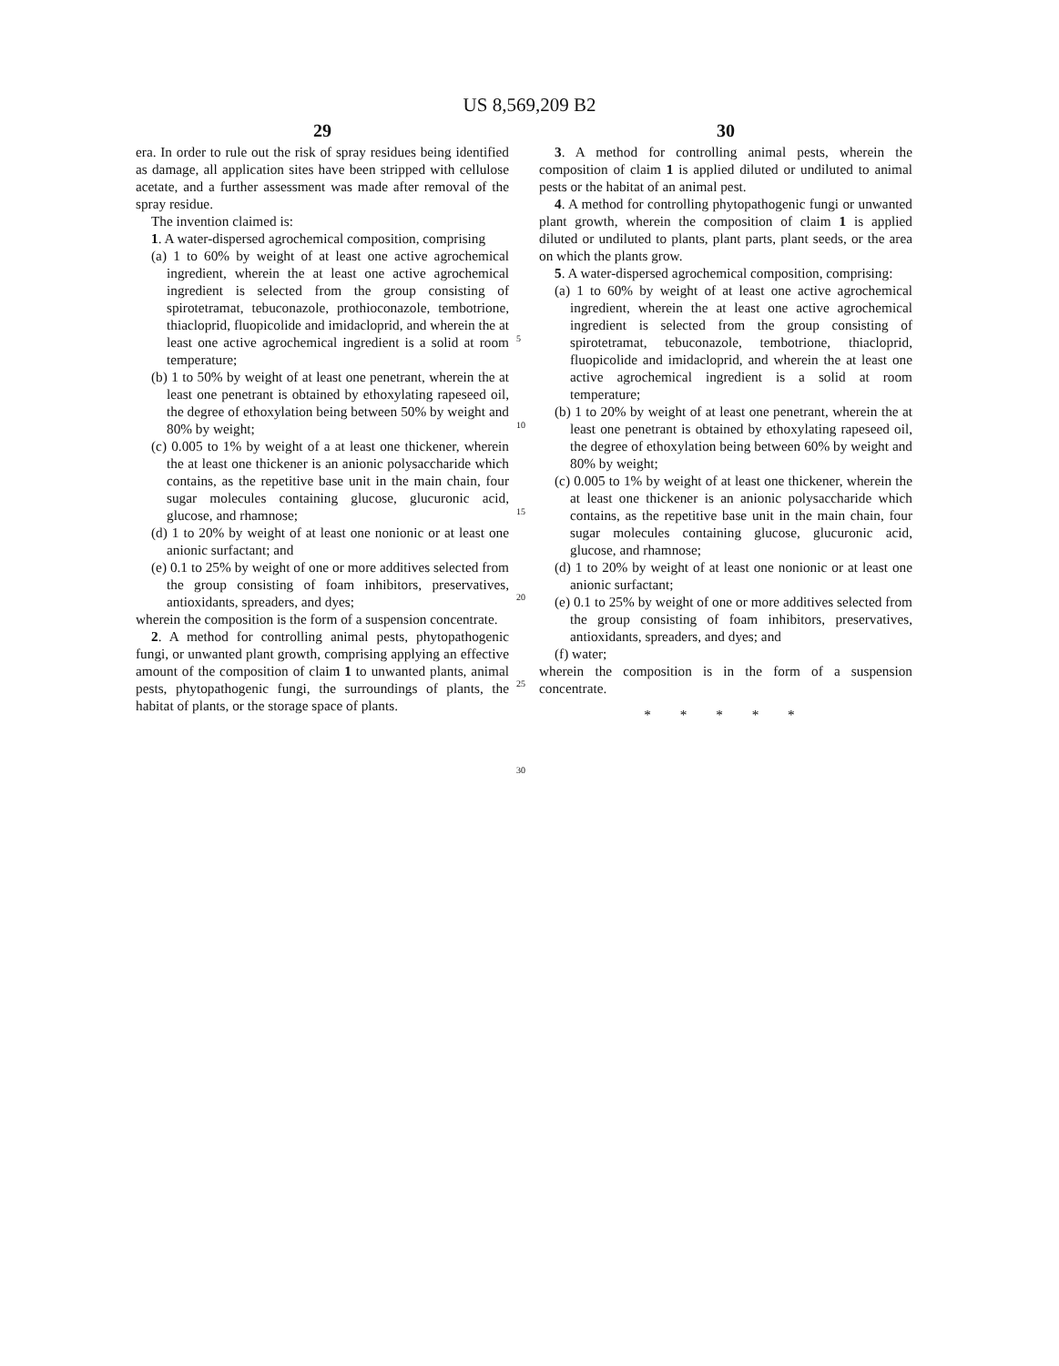US 8,569,209 B2
29
era. In order to rule out the risk of spray residues being identified as damage, all application sites have been stripped with cellulose acetate, and a further assessment was made after removal of the spray residue.
The invention claimed is:
1. A water-dispersed agrochemical composition, comprising
(a) 1 to 60% by weight of at least one active agrochemical ingredient, wherein the at least one active agrochemical ingredient is selected from the group consisting of spirotetramat, tebuconazole, prothioconazole, tembotrione, thiacloprid, fluopicolide and imidacloprid, and wherein the at least one active agrochemical ingredient is a solid at room temperature;
(b) 1 to 50% by weight of at least one penetrant, wherein the at least one penetrant is obtained by ethoxylating rapeseed oil, the degree of ethoxylation being between 50% by weight and 80% by weight;
(c) 0.005 to 1% by weight of a at least one thickener, wherein the at least one thickener is an anionic polysaccharide which contains, as the repetitive base unit in the main chain, four sugar molecules containing glucose, glucuronic acid, glucose, and rhamnose;
(d) 1 to 20% by weight of at least one nonionic or at least one anionic surfactant; and
(e) 0.1 to 25% by weight of one or more additives selected from the group consisting of foam inhibitors, preservatives, antioxidants, spreaders, and dyes;
wherein the composition is the form of a suspension concentrate.
2. A method for controlling animal pests, phytopathogenic fungi, or unwanted plant growth, comprising applying an effective amount of the composition of claim 1 to unwanted plants, animal pests, phytopathogenic fungi, the surroundings of plants, the habitat of plants, or the storage space of plants.
5
10
15
20
25
30
30
3. A method for controlling animal pests, wherein the composition of claim 1 is applied diluted or undiluted to animal pests or the habitat of an animal pest.
4. A method for controlling phytopathogenic fungi or unwanted plant growth, wherein the composition of claim 1 is applied diluted or undiluted to plants, plant parts, plant seeds, or the area on which the plants grow.
5. A water-dispersed agrochemical composition, comprising:
(a) 1 to 60% by weight of at least one active agrochemical ingredient, wherein the at least one active agrochemical ingredient is selected from the group consisting of spirotetramat, tebuconazole, tembotrione, thiacloprid, fluopicolide and imidacloprid, and wherein the at least one active agrochemical ingredient is a solid at room temperature;
(b) 1 to 20% by weight of at least one penetrant, wherein the at least one penetrant is obtained by ethoxylating rapeseed oil, the degree of ethoxylation being between 60% by weight and 80% by weight;
(c) 0.005 to 1% by weight of at least one thickener, wherein the at least one thickener is an anionic polysaccharide which contains, as the repetitive base unit in the main chain, four sugar molecules containing glucose, glucuronic acid, glucose, and rhamnose;
(d) 1 to 20% by weight of at least one nonionic or at least one anionic surfactant;
(e) 0.1 to 25% by weight of one or more additives selected from the group consisting of foam inhibitors, preservatives, antioxidants, spreaders, and dyes; and
(f) water;
wherein the composition is in the form of a suspension concentrate.
* * * * *